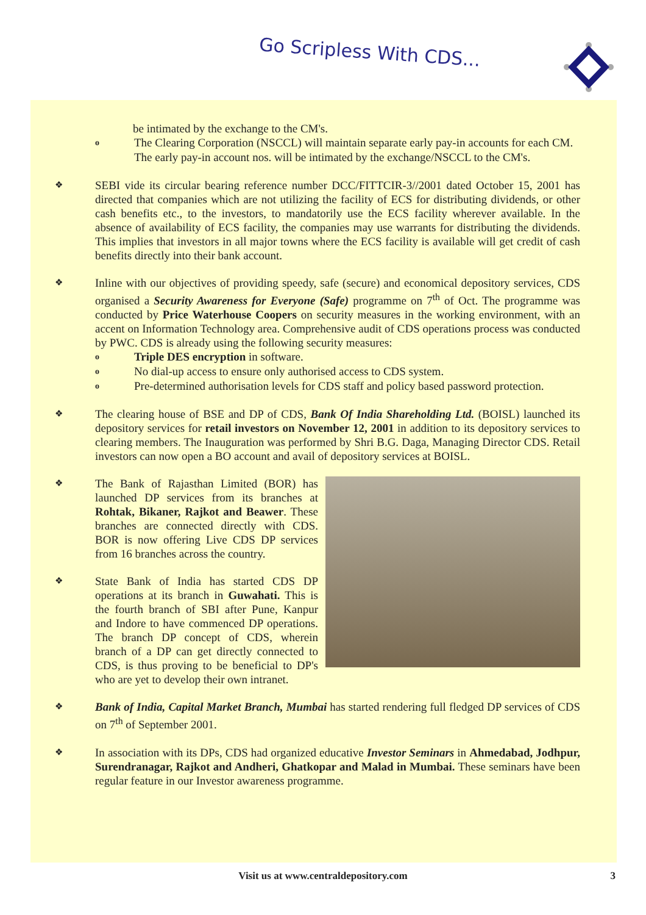Go Scripless With CDS...
be intimated by the exchange to the CM's.
o The Clearing Corporation (NSCCL) will maintain separate early pay-in accounts for each CM. The early pay-in account nos. will be intimated by the exchange/NSCCL to the CM's.
❖ SEBI vide its circular bearing reference number DCC/FITTCIR-3//2001 dated October 15, 2001 has directed that companies which are not utilizing the facility of ECS for distributing dividends, or other cash benefits etc., to the investors, to mandatorily use the ECS facility wherever available. In the absence of availability of ECS facility, the companies may use warrants for distributing the dividends. This implies that investors in all major towns where the ECS facility is available will get credit of cash benefits directly into their bank account.
❖ Inline with our objectives of providing speedy, safe (secure) and economical depository services, CDS organised a Security Awareness for Everyone (Safe) programme on 7<sup>th</sup> of Oct. The programme was conducted by Price Waterhouse Coopers on security measures in the working environment, with an accent on Information Technology area. Comprehensive audit of CDS operations process was conducted by PWC. CDS is already using the following security measures:
o Triple DES encryption in software.
o No dial-up access to ensure only authorised access to CDS system.
o Pre-determined authorisation levels for CDS staff and policy based password protection.
❖ The clearing house of BSE and DP of CDS, Bank Of India Shareholding Ltd. (BOISL) launched its depository services for retail investors on November 12, 2001 in addition to its depository services to clearing members. The Inauguration was performed by Shri B.G. Daga, Managing Director CDS. Retail investors can now open a BO account and avail of depository services at BOISL.
❖ The Bank of Rajasthan Limited (BOR) has launched DP services from its branches at Rohtak, Bikaner, Rajkot and Beawer. These branches are connected directly with CDS. BOR is now offering Live CDS DP services from 16 branches across the country.
❖ State Bank of India has started CDS DP operations at its branch in Guwahati. This is the fourth branch of SBI after Pune, Kanpur and Indore to have commenced DP operations. The branch DP concept of CDS, wherein branch of a DP can get directly connected to CDS, is thus proving to be beneficial to DP's who are yet to develop their own intranet.
❖ Bank of India, Capital Market Branch, Mumbai has started rendering full fledged DP services of CDS on 7<sup>th</sup> of September 2001.
❖ In association with its DPs, CDS had organized educative Investor Seminars in Ahmedabad, Jodhpur, Surendranagar, Rajkot and Andheri, Ghatkopar and Malad in Mumbai. These seminars have been regular feature in our Investor awareness programme.
Visit us at www.centraldepository.com 3